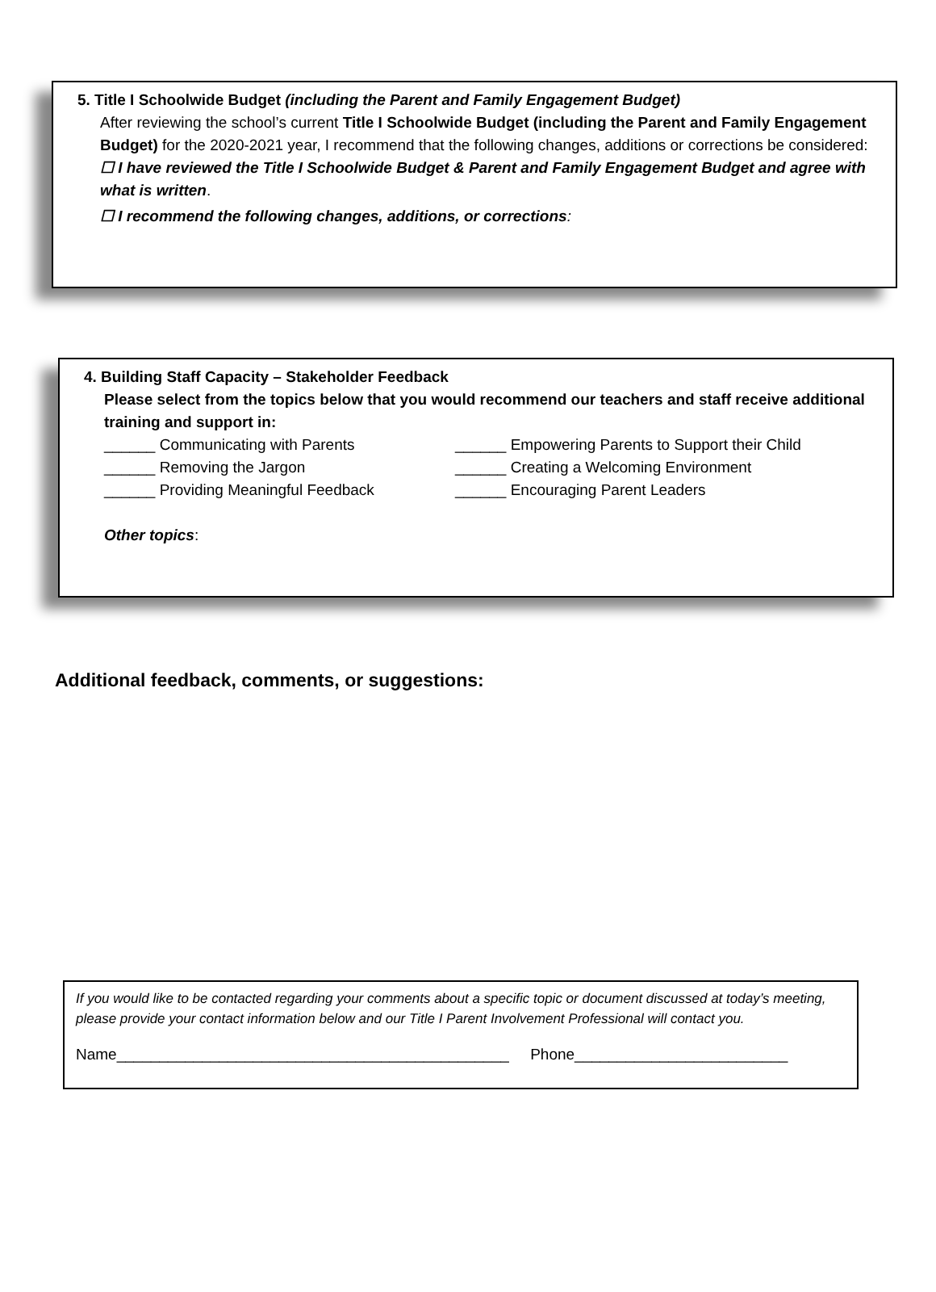5. Title I Schoolwide Budget (including the Parent and Family Engagement Budget)
After reviewing the school’s current Title I Schoolwide Budget (including the Parent and Family Engagement Budget) for the 2020-2021 year, I recommend that the following changes, additions or corrections be considered:
☐ I have reviewed the Title I Schoolwide Budget & Parent and Family Engagement Budget and agree with what is written.
☐ I recommend the following changes, additions, or corrections:
4. Building Staff Capacity – Stakeholder Feedback
Please select from the topics below that you would recommend our teachers and staff receive additional training and support in:
______ Communicating with Parents ______ Empowering Parents to Support their Child
______ Removing the Jargon ______ Creating a Welcoming Environment
______ Providing Meaningful Feedback ______ Encouraging Parent Leaders
Other topics:
Additional feedback, comments, or suggestions:
If you would like to be contacted regarding your comments about a specific topic or document discussed at today’s meeting, please provide your contact information below and our Title I Parent Involvement Professional will contact you.
Name______________________________________________ Phone_________________________